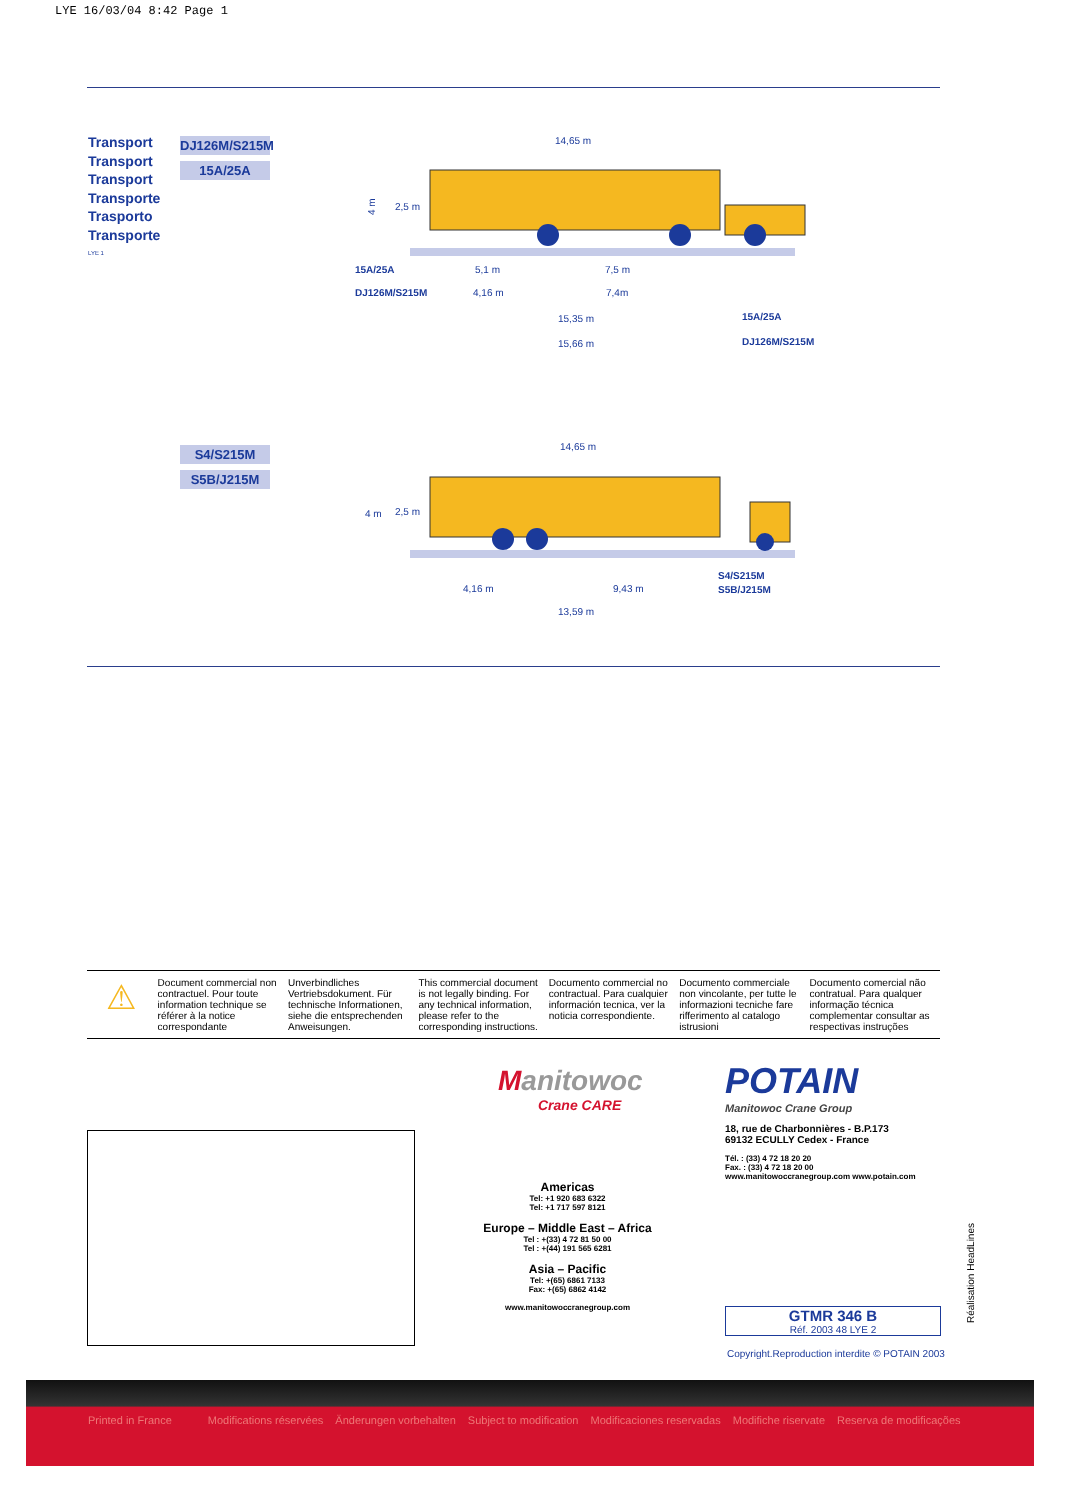LYE 16/03/04 8:42 Page 1
Transport
Transport
Transport
Transporte
Trasporto
Transporte
LYE 1
DJ126M/S215M
15A/25A
14,65 m
4 m
2,5 m
15A/25A
5,1 m
7,5 m
DJ126M/S215M
4,16 m
7,4m
15,35 m
15A/25A
15,66 m
DJ126M/S215M
S4/S215M
S5B/J215M
14,65 m
2,5 m
4 m
S4/S215M
S5B/J215M
4,16 m
9,43 m
13,59 m
⚠
Document commercial non contractuel. Pour toute information technique se référer à la notice correspondante
Unverbindliches Vertriebsdokument. Für technische Informationen, siehe die entsprechenden Anweisungen.
This commercial document is not legally binding. For any technical information, please refer to the corresponding instructions.
Documento commercial no contractual. Para cualquier información tecnica, ver la noticia correspondiente.
Documento commerciale non vincolante, per tutte le informazioni tecniche fare rifferimento al catalogo istrusioni
Documento comercial não contratual. Para qualquer informação técnica complementar consultar as respectivas instruções
Manitowoc
Crane CARE
Americas
Tel: +1 920 683 6322
Tel: +1 717 597 8121
Europe – Middle East – Africa
Tel : +(33) 4 72 81 50 00
Tel : +(44) 191 565 6281
Asia – Pacific
Tel: +(65) 6861 7133
Fax: +(65) 6862 4142
www.manitowoccranegroup.com
POTAIN
Manitowoc Crane Group
18, rue de Charbonnières - B.P.173
69132 ECULLY Cedex - France
Tél. : (33) 4 72 18 20 20
Fax. : (33) 4 72 18 20 00
www.manitowoccranegroup.com www.potain.com
GTMR 346 B
Réf. 2003 48 LYE 2
Copyright.Reproduction interdite © POTAIN 2003
Réalisation HeadLines
Printed in France Modifications réservées Änderungen vorbehalten Subject to modification Modificaciones reservadas Modifiche riservate Reserva de modificações